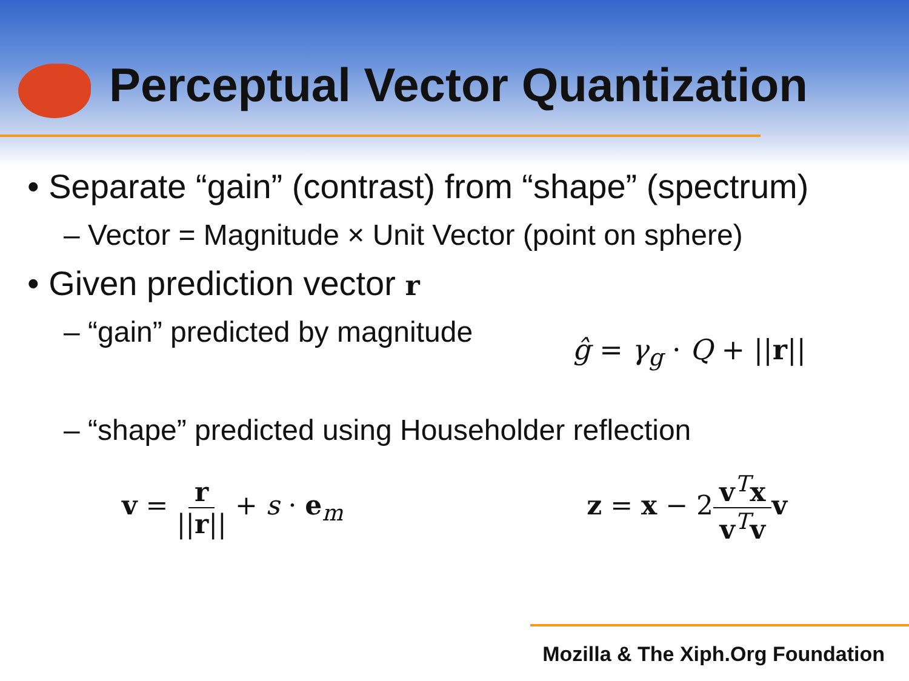Perceptual Vector Quantization
• Separate “gain” (contrast) from “shape” (spectrum)
– Vector = Magnitude × Unit Vector (point on sphere)
• Given prediction vector r
– “gain” predicted by magnitude ĝ = γ<sub>g</sub> · Q + ||r||
– “shape” predicted using Householder reflection
v = r ||r|| + s · e<sub>m</sub> z = x − 2v<sup>T</sup>x v<sup>T</sup>v v
Mozilla & The Xiph.Org Foundation